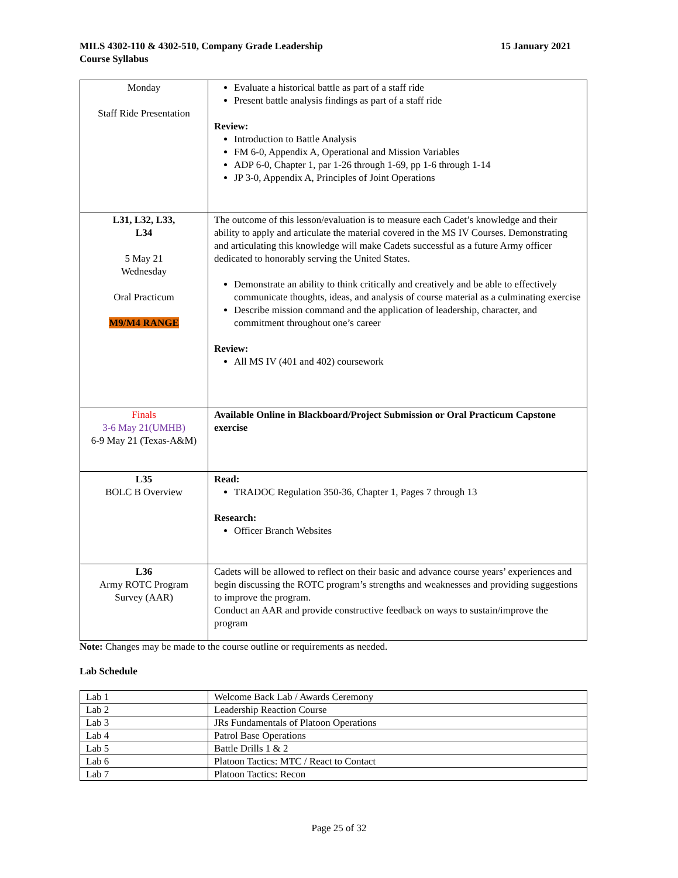MILS 4302-110 & 4302-510, Company Grade Leadership
Course Syllabus
15 January 2021
| Monday Staff Ride Presentation | Evaluate a historical battle as part of a staff ride Present battle analysis findings as part of a staff ride Review: Introduction to Battle Analysis FM 6-0, Appendix A, Operational and Mission Variables ADP 6-0, Chapter 1, par 1-26 through 1-69, pp 1-6 through 1-14 JP 3-0, Appendix A, Principles of Joint Operations |
| L31, L32, L33, L34 5 May 21 Wednesday Oral Practicum M9/M4 RANGE | The outcome of this lesson/evaluation is to measure each Cadet’s knowledge and their ability to apply and articulate the material covered in the MS IV Courses. Demonstrating and articulating this knowledge will make Cadets successful as a future Army officer dedicated to honorably serving the United States. Demonstrate an ability to think critically and creatively and be able to effectively communicate thoughts, ideas, and analysis of course material as a culminating exercise Describe mission command and the application of leadership, character, and commitment throughout one’s career Review: All MS IV (401 and 402) coursework |
| Finals 3-6 May 21(UMHB) 6-9 May 21 (Texas-A&M) | Available Online in Blackboard/Project Submission or Oral Practicum Capstone exercise |
| L35 BOLC B Overview | Read: TRADOC Regulation 350-36, Chapter 1, Pages 7 through 13 Research: Officer Branch Websites |
| L36 Army ROTC Program Survey (AAR) | Cadets will be allowed to reflect on their basic and advance course years’ experiences and begin discussing the ROTC program’s strengths and weaknesses and providing suggestions to improve the program. Conduct an AAR and provide constructive feedback on ways to sustain/improve the program |
Note: Changes may be made to the course outline or requirements as needed.
Lab Schedule
| Lab 1 | Welcome Back Lab / Awards Ceremony |
| Lab 2 | Leadership Reaction Course |
| Lab 3 | JRs Fundamentals of Platoon Operations |
| Lab 4 | Patrol Base Operations |
| Lab 5 | Battle Drills 1 & 2 |
| Lab 6 | Platoon Tactics: MTC / React to Contact |
| Lab 7 | Platoon Tactics: Recon |
Page 25 of 32